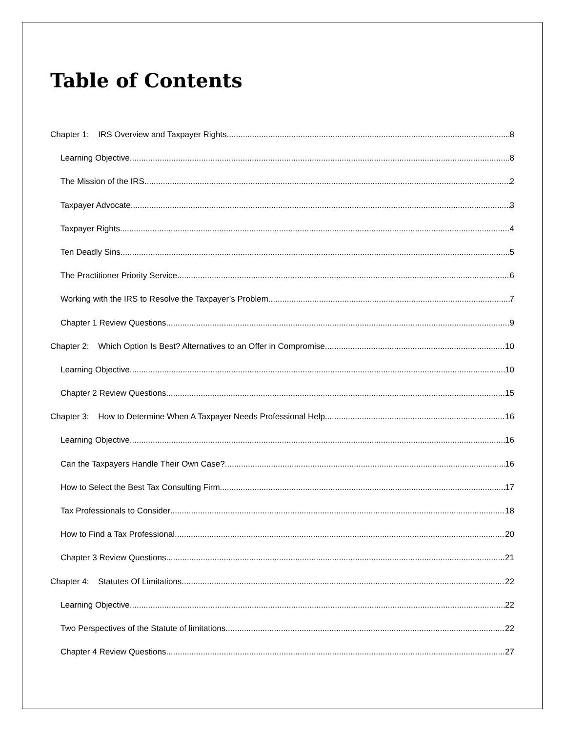Table of Contents
Chapter 1: IRS Overview and Taxpayer Rights 8
Learning Objective 8
The Mission of the IRS 2
Taxpayer Advocate 3
Taxpayer Rights 4
Ten Deadly Sins 5
The Practitioner Priority Service 6
Working with the IRS to Resolve the Taxpayer’s Problem 7
Chapter 1 Review Questions 9
Chapter 2: Which Option Is Best? Alternatives to an Offer in Compromise 10
Learning Objective 10
Chapter 2 Review Questions 15
Chapter 3: How to Determine When A Taxpayer Needs Professional Help 16
Learning Objective 16
Can the Taxpayers Handle Their Own Case? 16
How to Select the Best Tax Consulting Firm 17
Tax Professionals to Consider 18
How to Find a Tax Professional 20
Chapter 3 Review Questions 21
Chapter 4: Statutes Of Limitations 22
Learning Objective 22
Two Perspectives of the Statute of limitations 22
Chapter 4 Review Questions 27